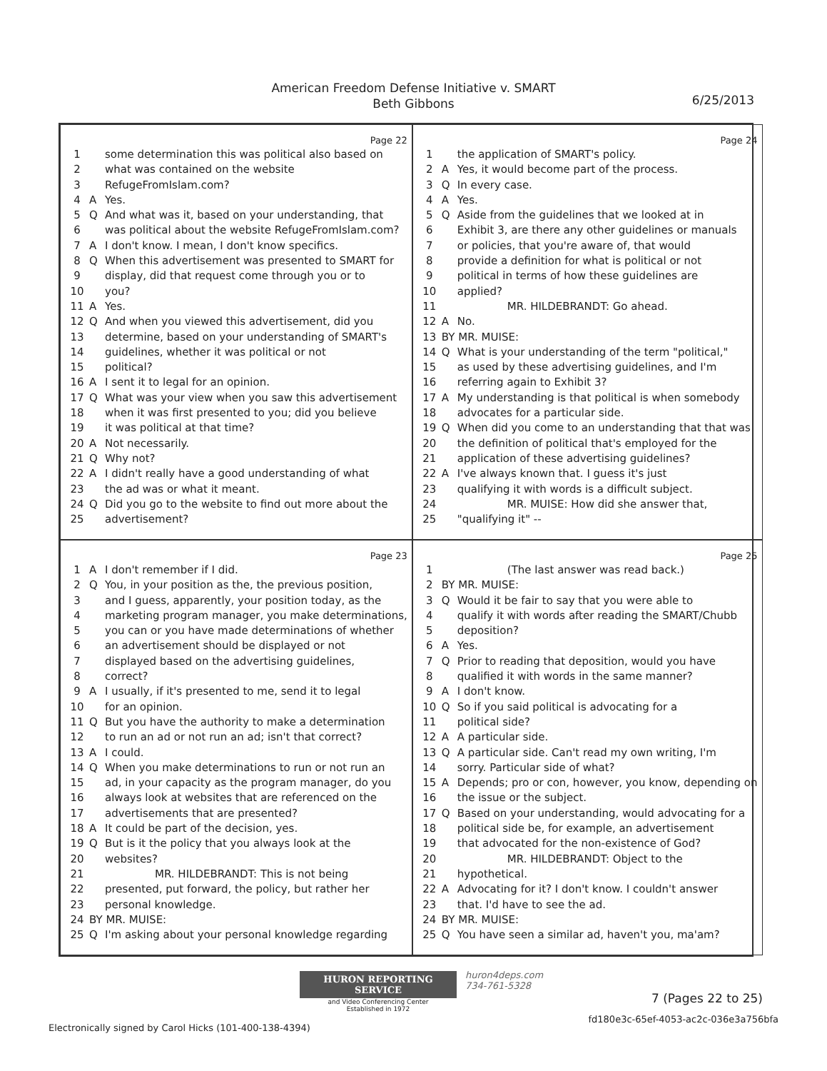American Freedom Defense Initiative v. SMART
Beth Gibbons
6/25/2013
Page 22
1 some determination this was political also based on
2 what was contained on the website
3 RefugeFromIslam.com?
4 A Yes.
5 Q And what was it, based on your understanding, that
6 was political about the website RefugeFromIslam.com?
7 A I don't know. I mean, I don't know specifics.
8 Q When this advertisement was presented to SMART for
9 display, did that request come through you or to
10 you?
11 A Yes.
12 Q And when you viewed this advertisement, did you
13 determine, based on your understanding of SMART's
14 guidelines, whether it was political or not
15 political?
16 A I sent it to legal for an opinion.
17 Q What was your view when you saw this advertisement
18 when it was first presented to you; did you believe
19 it was political at that time?
20 A Not necessarily.
21 Q Why not?
22 A I didn't really have a good understanding of what
23 the ad was or what it meant.
24 Q Did you go to the website to find out more about the
25 advertisement?
Page 24
1 the application of SMART's policy.
2 A Yes, it would become part of the process.
3 Q In every case.
4 A Yes.
5 Q Aside from the guidelines that we looked at in
6 Exhibit 3, are there any other guidelines or manuals
7 or policies, that you're aware of, that would
8 provide a definition for what is political or not
9 political in terms of how these guidelines are
10 applied?
11 MR. HILDEBRANDT: Go ahead.
12 A No.
13 BY MR. MUISE:
14 Q What is your understanding of the term "political,"
15 as used by these advertising guidelines, and I'm
16 referring again to Exhibit 3?
17 A My understanding is that political is when somebody
18 advocates for a particular side.
19 Q When did you come to an understanding that that was
20 the definition of political that's employed for the
21 application of these advertising guidelines?
22 A I've always known that. I guess it's just
23 qualifying it with words is a difficult subject.
24 MR. MUISE: How did she answer that,
25 "qualifying it" --
Page 23
1 A I don't remember if I did.
2 Q You, in your position as the, the previous position,
3 and I guess, apparently, your position today, as the
4 marketing program manager, you make determinations,
5 you can or you have made determinations of whether
6 an advertisement should be displayed or not
7 displayed based on the advertising guidelines,
8 correct?
9 A I usually, if it's presented to me, send it to legal
10 for an opinion.
11 Q But you have the authority to make a determination
12 to run an ad or not run an ad; isn't that correct?
13 A I could.
14 Q When you make determinations to run or not run an
15 ad, in your capacity as the program manager, do you
16 always look at websites that are referenced on the
17 advertisements that are presented?
18 A It could be part of the decision, yes.
19 Q But is it the policy that you always look at the
20 websites?
21 MR. HILDEBRANDT: This is not being
22 presented, put forward, the policy, but rather her
23 personal knowledge.
24 BY MR. MUISE:
25 Q I'm asking about your personal knowledge regarding
Page 25
1 (The last answer was read back.)
2 BY MR. MUISE:
3 Q Would it be fair to say that you were able to
4 qualify it with words after reading the SMART/Chubb
5 deposition?
6 A Yes.
7 Q Prior to reading that deposition, would you have
8 qualified it with words in the same manner?
9 A I don't know.
10 Q So if you said political is advocating for a
11 political side?
12 A A particular side.
13 Q A particular side. Can't read my own writing, I'm
14 sorry. Particular side of what?
15 A Depends; pro or con, however, you know, depending on
16 the issue or the subject.
17 Q Based on your understanding, would advocating for a
18 political side be, for example, an advertisement
19 that advocated for the non-existence of God?
20 MR. HILDEBRANDT: Object to the
21 hypothetical.
22 A Advocating for it? I don't know. I couldn't answer
23 that. I'd have to see the ad.
24 BY MR. MUISE:
25 Q You have seen a similar ad, haven't you, ma'am?
HURON REPORTING SERVICE
and Video Conferencing Center
Established in 1972
huron4deps.com
734-761-5328
7 (Pages 22 to 25)
Electronically signed by Carol Hicks (101-400-138-4394)
fd180e3c-65ef-4053-ac2c-036e3a756bfa